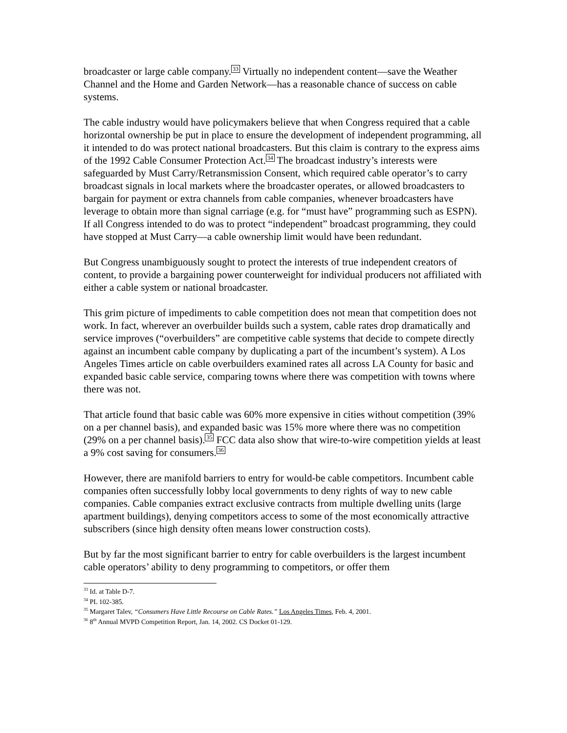broadcaster or large cable company.<sup>33</sup> Virtually no independent content—save the Weather Channel and the Home and Garden Network—has a reasonable chance of success on cable systems.
The cable industry would have policymakers believe that when Congress required that a cable horizontal ownership be put in place to ensure the development of independent programming, all it intended to do was protect national broadcasters. But this claim is contrary to the express aims of the 1992 Cable Consumer Protection Act.<sup>34</sup> The broadcast industry’s interests were safeguarded by Must Carry/Retransmission Consent, which required cable operator’s to carry broadcast signals in local markets where the broadcaster operates, or allowed broadcasters to bargain for payment or extra channels from cable companies, whenever broadcasters have leverage to obtain more than signal carriage (e.g. for “must have” programming such as ESPN). If all Congress intended to do was to protect “independent” broadcast programming, they could have stopped at Must Carry—a cable ownership limit would have been redundant.
But Congress unambiguously sought to protect the interests of true independent creators of content, to provide a bargaining power counterweight for individual producers not affiliated with either a cable system or national broadcaster.
This grim picture of impediments to cable competition does not mean that competition does not work. In fact, wherever an overbuilder builds such a system, cable rates drop dramatically and service improves (“overbuilders” are competitive cable systems that decide to compete directly against an incumbent cable company by duplicating a part of the incumbent’s system). A Los Angeles Times article on cable overbuilders examined rates all across LA County for basic and expanded basic cable service, comparing towns where there was competition with towns where there was not.
That article found that basic cable was 60% more expensive in cities without competition (39% on a per channel basis), and expanded basic was 15% more where there was no competition (29% on a per channel basis).<sup>35</sup> FCC data also show that wire-to-wire competition yields at least a 9% cost saving for consumers.<sup>36</sup>
However, there are manifold barriers to entry for would-be cable competitors. Incumbent cable companies often successfully lobby local governments to deny rights of way to new cable companies. Cable companies extract exclusive contracts from multiple dwelling units (large apartment buildings), denying competitors access to some of the most economically attractive subscribers (since high density often means lower construction costs).
But by far the most significant barrier to entry for cable overbuilders is the largest incumbent cable operators’ ability to deny programming to competitors, or offer them
<sup>33</sup> Id. at Table D-7.
<sup>34</sup> PL 102-385.
<sup>35</sup> Margaret Talev, “Consumers Have Little Recourse on Cable Rates.” Los Angeles Times, Feb. 4, 2001.
<sup>36</sup> 8<sup>th</sup> Annual MVPD Competition Report, Jan. 14, 2002. CS Docket 01-129.